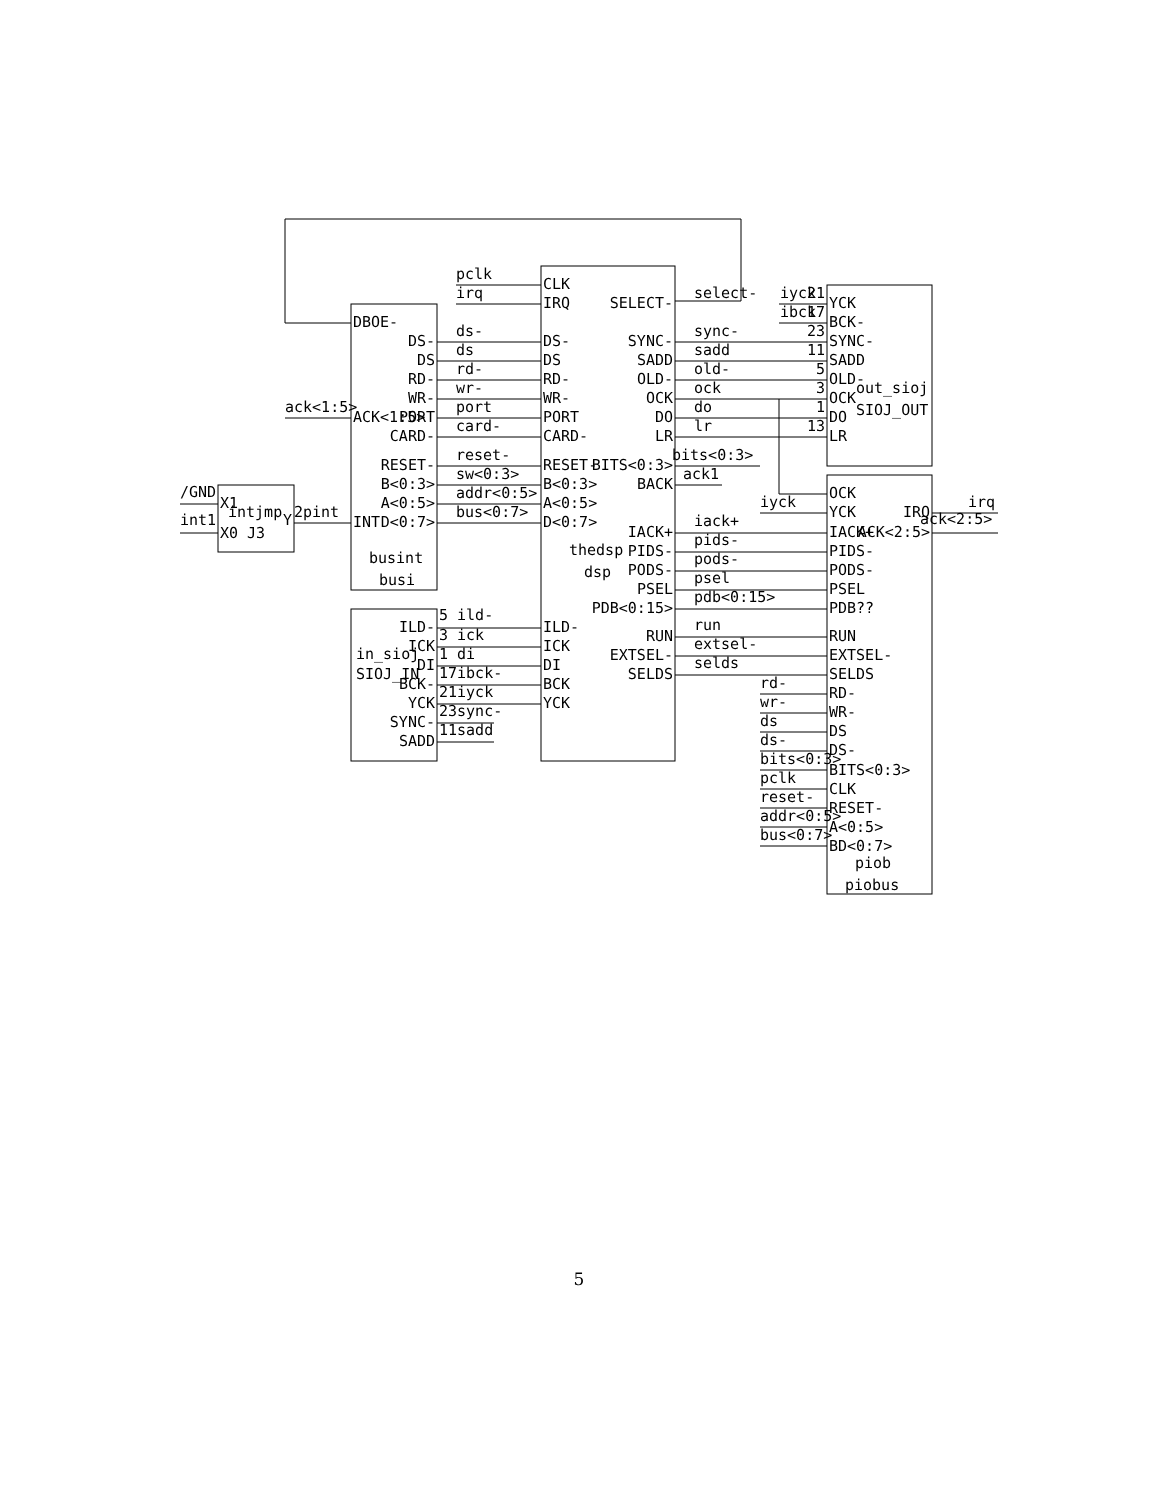pclk
irq
CLK
IRQ
SELECT-
select-
iyck
ibck
21
17
YCK
BCK-
DBOE-
ds-
DS-
DS-
SYNC-
sync-
23
SYNC-
ds
DS
DS
SADD
sadd
11
SADD
rd-
RD-
RD-
OLD-
old-
5
OLD-
out_sioj
wr-
WR-
WR-
OCK
ock
3
OCK
ack<1:5>
ACK<1:5>
PORT
port
PORT
DO
do
1
DO
SIOJ_OUT
card-
CARD-
CARD-
LR
lr
13
LR
reset-
bits<0:3>
RESET-
RESET-
BITS<0:3>
sw<0:3>
ack1
B<0:3>
B<0:3>
BACK
/GND
X1
OCK
addr<0:5>
iyck
irq
A<0:5>
A<0:5>
intjmp
int1
Y
2pint
bus<0:7>
YCK
IRQ
INT
D<0:7>
D<0:7>
iack+
ack<2:5>
X0 J3
IACK+
IACK+
ACK<2:5>
pids-
thedsp
PIDS-
PIDS-
busint
pods-
dsp
PODS-
PODS-
psel
busi
PSEL
PSEL
pdb<0:15>
PDB<0:15>
PDB??
5 ild-
run
ILD-
ILD-
3 ick
RUN
RUN
ICK
ICK
extsel-
in_sioj
1 di
EXTSEL-
EXTSEL-
DI
DI
selds
SIOJ_IN
17ibck-
SELDS
SELDS
BCK-
BCK
rd-
21iyck
RD-
YCK
YCK
wr-
23sync-
WR-
SYNC-
ds
11sadd
DS
SADD
ds-
DS-
bits<0:3>
BITS<0:3>
pclk
CLK
reset-
RESET-
addr<0:5>
A<0:5>
bus<0:7>
BD<0:7>
piob
piobus
5